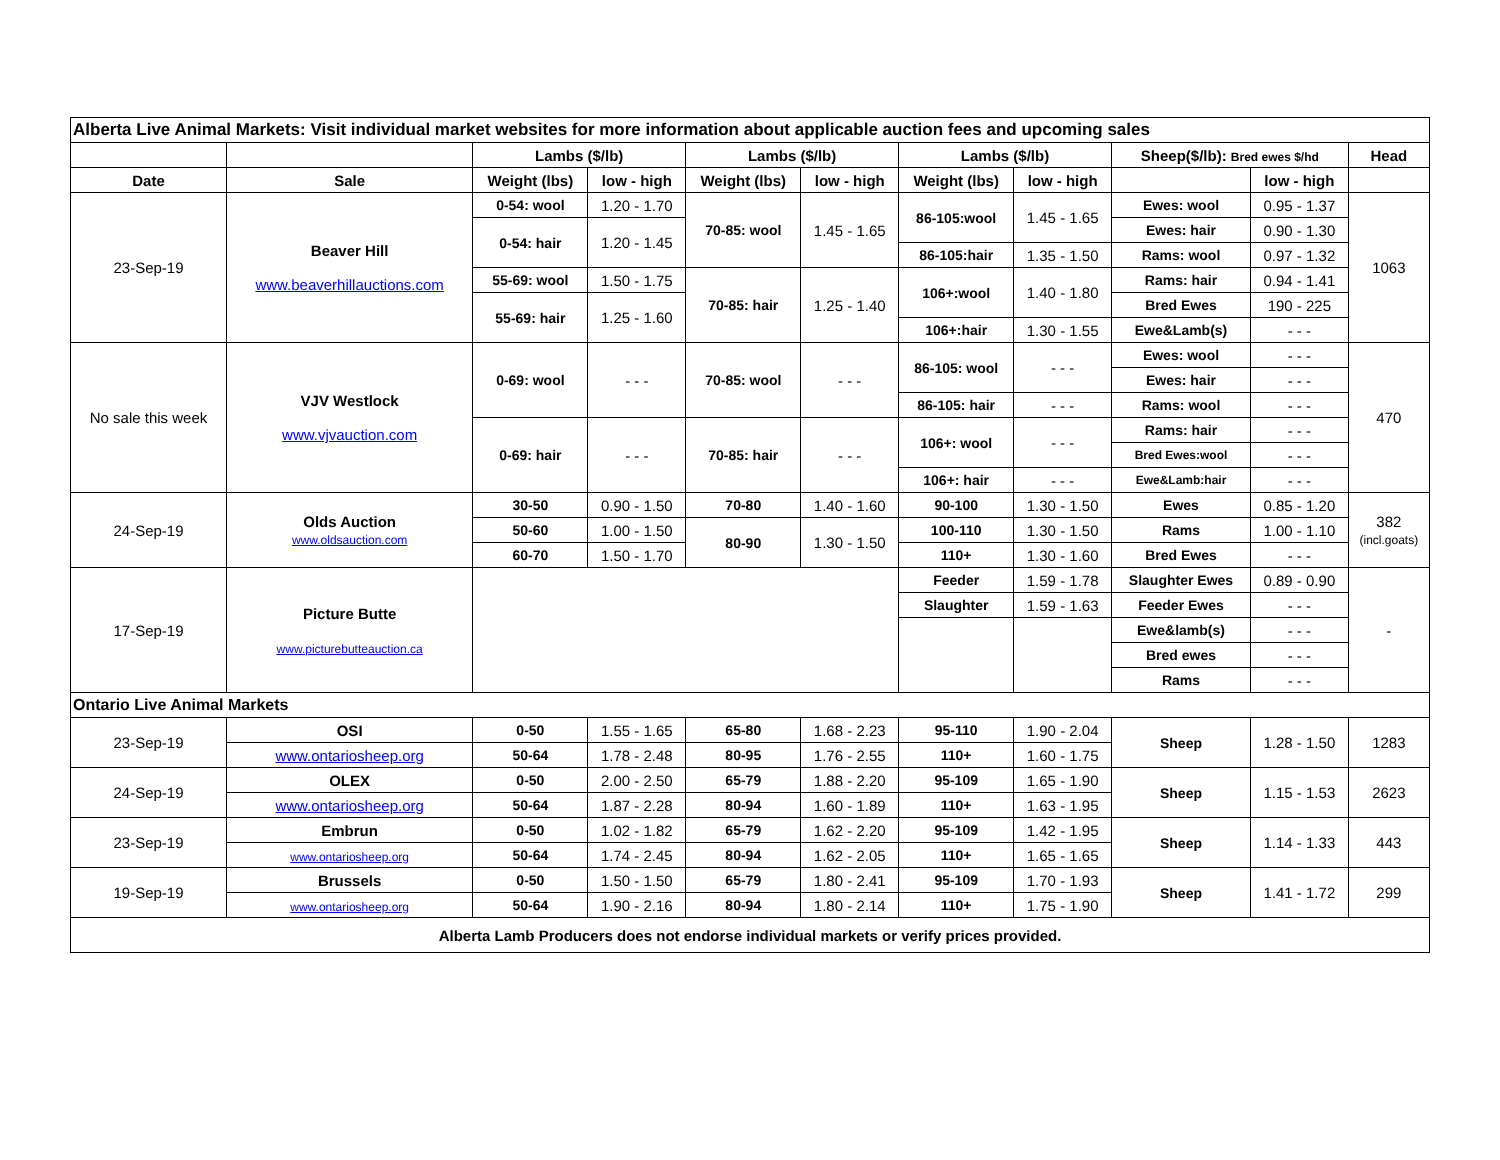| Alberta Live Animal Markets: Visit individual market websites for more information about applicable auction fees and upcoming sales | | | | | | | | | | |
| | | Lambs ($/lb) | | Lambs ($/lb) | | Lambs ($/lb) | | Sheep($/lb): Bred ewes $/hd | | Head |
| Date | Sale | Weight (lbs) | low - high | Weight (lbs) | low - high | Weight (lbs) | low - high | | low - high | |
| 23-Sep-19 | Beaver Hill www.beaverhillauctions.com | 0-54: wool | 1.20 - 1.70 | 70-85: wool | 1.45 - 1.65 | 86-105:wool | 1.45 - 1.65 | Ewes: wool | 0.95 - 1.37 | 1063 |
| | | 0-54: hair | 1.20 - 1.45 | | | | | Ewes: hair | 0.90 - 1.30 | |
| | | | | | | 86-105:hair | 1.35 - 1.50 | Rams: wool | 0.97 - 1.32 | |
| | | 55-69: wool | 1.50 - 1.75 | 70-85: hair | 1.25 - 1.40 | 106+:wool | 1.40 - 1.80 | Rams: hair | 0.94 - 1.41 | |
| | | 55-69: hair | 1.25 - 1.60 | | | | | Bred Ewes | 190 - 225 | |
| | | | | | | 106+:hair | 1.30 - 1.55 | Ewe&Lamb(s) | - - - | |
| No sale this week | VJV Westlock www.vjvauction.com | 0-69: wool | - - - | 70-85: wool | - - - | 86-105: wool | - - - | Ewes: wool | - - - | 470 |
| | | | | | | | | Ewes: hair | - - - | |
| | | | | | | 86-105: hair | - - - | Rams: wool | - - - | |
| | | 0-69: hair | - - - | 70-85: hair | - - - | 106+: wool | - - - | Rams: hair | - - - | |
| | | | | | | | | Bred Ewes:wool | - - - | |
| | | | | | | 106+: hair | - - - | Ewe&Lamb:hair | - - - | |
| 24-Sep-19 | Olds Auction www.oldsauction.com | 30-50 | 0.90 - 1.50 | 70-80 | 1.40 - 1.60 | 90-100 | 1.30 - 1.50 | Ewes | 0.85 - 1.20 | 382 (incl.goats) |
| | | 50-60 | 1.00 - 1.50 | 80-90 | 1.30 - 1.50 | 100-110 | 1.30 - 1.50 | Rams | 1.00 - 1.10 | |
| | | 60-70 | 1.50 - 1.70 | | | 110+ | 1.30 - 1.60 | Bred Ewes | - - - | |
| 17-Sep-19 | Picture Butte www.picturebutteauction.ca | | | | | Feeder | 1.59 - 1.78 | Slaughter Ewes | 0.89 - 0.90 | - |
| | | | | | | Slaughter | 1.59 - 1.63 | Feeder Ewes | - - - | |
| | | | | | | | | Ewe&lamb(s) | - - - | |
| | | | | | | | | Bred ewes | - - - | |
| | | | | | | | | Rams | - - - | |
| Ontario Live Animal Markets | | | | | | | | | | |
| 23-Sep-19 | OSI | 0-50 | 1.55 - 1.65 | 65-80 | 1.68 - 2.23 | 95-110 | 1.90 - 2.04 | Sheep | 1.28 - 1.50 | 1283 |
| | www.ontariosheep.org | 50-64 | 1.78 - 2.48 | 80-95 | 1.76 - 2.55 | 110+ | 1.60 - 1.75 | | | |
| 24-Sep-19 | OLEX | 0-50 | 2.00 - 2.50 | 65-79 | 1.88 - 2.20 | 95-109 | 1.65 - 1.90 | Sheep | 1.15 - 1.53 | 2623 |
| | www.ontariosheep.org | 50-64 | 1.87 - 2.28 | 80-94 | 1.60 - 1.89 | 110+ | 1.63 - 1.95 | | | |
| 23-Sep-19 | Embrun | 0-50 | 1.02 - 1.82 | 65-79 | 1.62 - 2.20 | 95-109 | 1.42 - 1.95 | Sheep | 1.14 - 1.33 | 443 |
| | www.ontariosheep.org | 50-64 | 1.74 - 2.45 | 80-94 | 1.62 - 2.05 | 110+ | 1.65 - 1.65 | | | |
| 19-Sep-19 | Brussels | 0-50 | 1.50 - 1.50 | 65-79 | 1.80 - 2.41 | 95-109 | 1.70 - 1.93 | Sheep | 1.41 - 1.72 | 299 |
| | www.ontariosheep.org | 50-64 | 1.90 - 2.16 | 80-94 | 1.80 - 2.14 | 110+ | 1.75 - 1.90 | | | |
| Alberta Lamb Producers does not endorse individual markets or verify prices provided. | | | | | | | | | | |